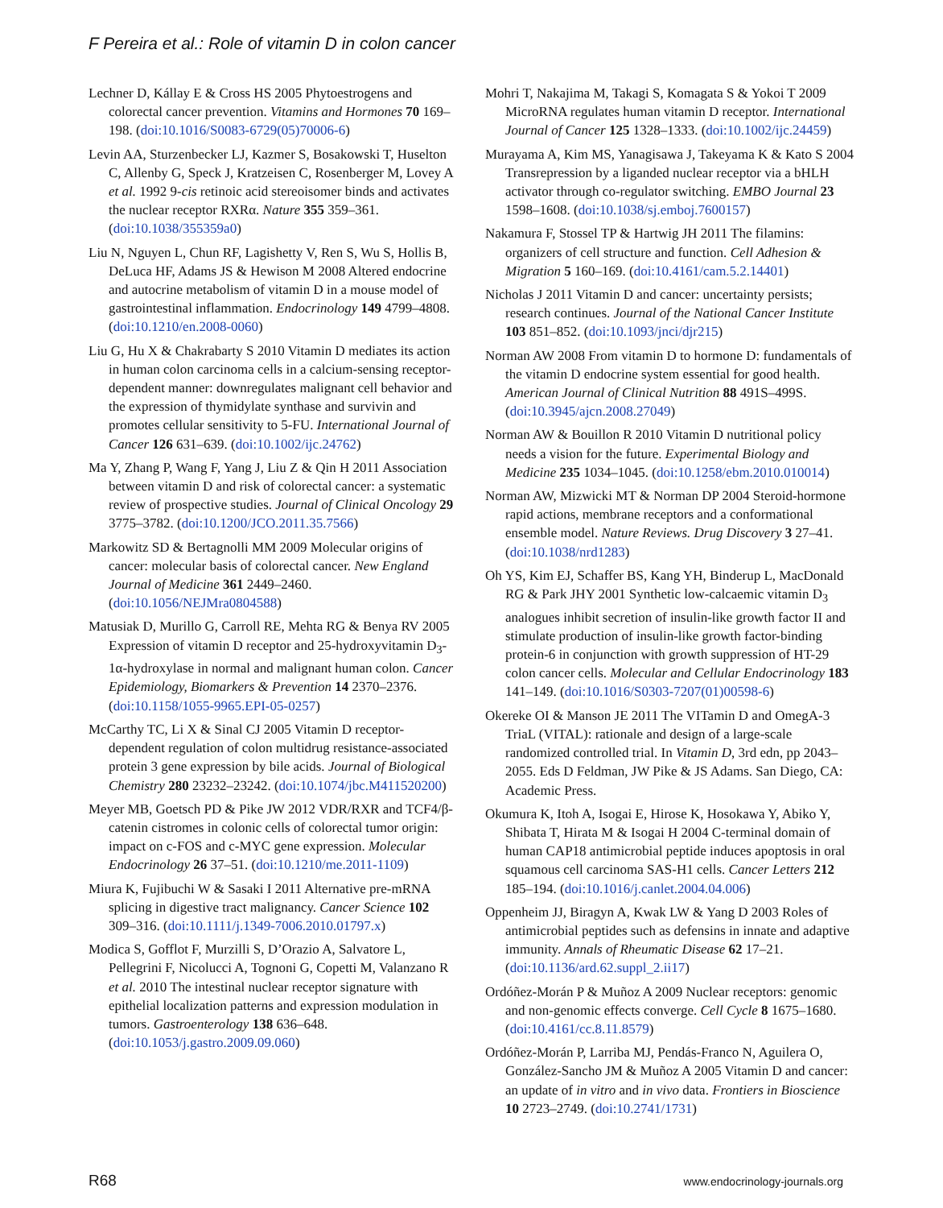F Pereira et al.: Role of vitamin D in colon cancer
Lechner D, Kállay E & Cross HS 2005 Phytoestrogens and colorectal cancer prevention. Vitamins and Hormones 70 169–198. (doi:10.1016/S0083-6729(05)70006-6)
Levin AA, Sturzenbecker LJ, Kazmer S, Bosakowski T, Huselton C, Allenby G, Speck J, Kratzeisen C, Rosenberger M, Lovey A et al. 1992 9-cis retinoic acid stereoisomer binds and activates the nuclear receptor RXRα. Nature 355 359–361. (doi:10.1038/355359a0)
Liu N, Nguyen L, Chun RF, Lagishetty V, Ren S, Wu S, Hollis B, DeLuca HF, Adams JS & Hewison M 2008 Altered endocrine and autocrine metabolism of vitamin D in a mouse model of gastrointestinal inflammation. Endocrinology 149 4799–4808. (doi:10.1210/en.2008-0060)
Liu G, Hu X & Chakrabarty S 2010 Vitamin D mediates its action in human colon carcinoma cells in a calcium-sensing receptor-dependent manner: downregulates malignant cell behavior and the expression of thymidylate synthase and survivin and promotes cellular sensitivity to 5-FU. International Journal of Cancer 126 631–639. (doi:10.1002/ijc.24762)
Ma Y, Zhang P, Wang F, Yang J, Liu Z & Qin H 2011 Association between vitamin D and risk of colorectal cancer: a systematic review of prospective studies. Journal of Clinical Oncology 29 3775–3782. (doi:10.1200/JCO.2011.35.7566)
Markowitz SD & Bertagnolli MM 2009 Molecular origins of cancer: molecular basis of colorectal cancer. New England Journal of Medicine 361 2449–2460. (doi:10.1056/NEJMra0804588)
Matusiak D, Murillo G, Carroll RE, Mehta RG & Benya RV 2005 Expression of vitamin D receptor and 25-hydroxyvitamin D<sub>3</sub>-1α-hydroxylase in normal and malignant human colon. Cancer Epidemiology, Biomarkers & Prevention 14 2370–2376. (doi:10.1158/1055-9965.EPI-05-0257)
McCarthy TC, Li X & Sinal CJ 2005 Vitamin D receptor-dependent regulation of colon multidrug resistance-associated protein 3 gene expression by bile acids. Journal of Biological Chemistry 280 23232–23242. (doi:10.1074/jbc.M411520200)
Meyer MB, Goetsch PD & Pike JW 2012 VDR/RXR and TCF4/β-catenin cistromes in colonic cells of colorectal tumor origin: impact on c-FOS and c-MYC gene expression. Molecular Endocrinology 26 37–51. (doi:10.1210/me.2011-1109)
Miura K, Fujibuchi W & Sasaki I 2011 Alternative pre-mRNA splicing in digestive tract malignancy. Cancer Science 102 309–316. (doi:10.1111/j.1349-7006.2010.01797.x)
Modica S, Gofflot F, Murzilli S, D’Orazio A, Salvatore L, Pellegrini F, Nicolucci A, Tognoni G, Copetti M, Valanzano R et al. 2010 The intestinal nuclear receptor signature with epithelial localization patterns and expression modulation in tumors. Gastroenterology 138 636–648. (doi:10.1053/j.gastro.2009.09.060)
Mohri T, Nakajima M, Takagi S, Komagata S & Yokoi T 2009 MicroRNA regulates human vitamin D receptor. International Journal of Cancer 125 1328–1333. (doi:10.1002/ijc.24459)
Murayama A, Kim MS, Yanagisawa J, Takeyama K & Kato S 2004 Transrepression by a liganded nuclear receptor via a bHLH activator through co-regulator switching. EMBO Journal 23 1598–1608. (doi:10.1038/sj.emboj.7600157)
Nakamura F, Stossel TP & Hartwig JH 2011 The filamins: organizers of cell structure and function. Cell Adhesion & Migration 5 160–169. (doi:10.4161/cam.5.2.14401)
Nicholas J 2011 Vitamin D and cancer: uncertainty persists; research continues. Journal of the National Cancer Institute 103 851–852. (doi:10.1093/jnci/djr215)
Norman AW 2008 From vitamin D to hormone D: fundamentals of the vitamin D endocrine system essential for good health. American Journal of Clinical Nutrition 88 491S–499S. (doi:10.3945/ajcn.2008.27049)
Norman AW & Bouillon R 2010 Vitamin D nutritional policy needs a vision for the future. Experimental Biology and Medicine 235 1034–1045. (doi:10.1258/ebm.2010.010014)
Norman AW, Mizwicki MT & Norman DP 2004 Steroid-hormone rapid actions, membrane receptors and a conformational ensemble model. Nature Reviews. Drug Discovery 3 27–41. (doi:10.1038/nrd1283)
Oh YS, Kim EJ, Schaffer BS, Kang YH, Binderup L, MacDonald RG & Park JHY 2001 Synthetic low-calcaemic vitamin D<sub>3</sub> analogues inhibit secretion of insulin-like growth factor II and stimulate production of insulin-like growth factor-binding protein-6 in conjunction with growth suppression of HT-29 colon cancer cells. Molecular and Cellular Endocrinology 183 141–149. (doi:10.1016/S0303-7207(01)00598-6)
Okereke OI & Manson JE 2011 The VITamin D and OmegA-3 TriaL (VITAL): rationale and design of a large-scale randomized controlled trial. In Vitamin D, 3rd edn, pp 2043–2055. Eds D Feldman, JW Pike & JS Adams. San Diego, CA: Academic Press.
Okumura K, Itoh A, Isogai E, Hirose K, Hosokawa Y, Abiko Y, Shibata T, Hirata M & Isogai H 2004 C-terminal domain of human CAP18 antimicrobial peptide induces apoptosis in oral squamous cell carcinoma SAS-H1 cells. Cancer Letters 212 185–194. (doi:10.1016/j.canlet.2004.04.006)
Oppenheim JJ, Biragyn A, Kwak LW & Yang D 2003 Roles of antimicrobial peptides such as defensins in innate and adaptive immunity. Annals of Rheumatic Disease 62 17–21. (doi:10.1136/ard.62.suppl_2.ii17)
Ordóñez-Morán P & Muñoz A 2009 Nuclear receptors: genomic and non-genomic effects converge. Cell Cycle 8 1675–1680. (doi:10.4161/cc.8.11.8579)
Ordóñez-Morán P, Larriba MJ, Pendás-Franco N, Aguilera O, González-Sancho JM & Muñoz A 2005 Vitamin D and cancer: an update of in vitro and in vivo data. Frontiers in Bioscience 10 2723–2749. (doi:10.2741/1731)
R68 www.endocrinology-journals.org